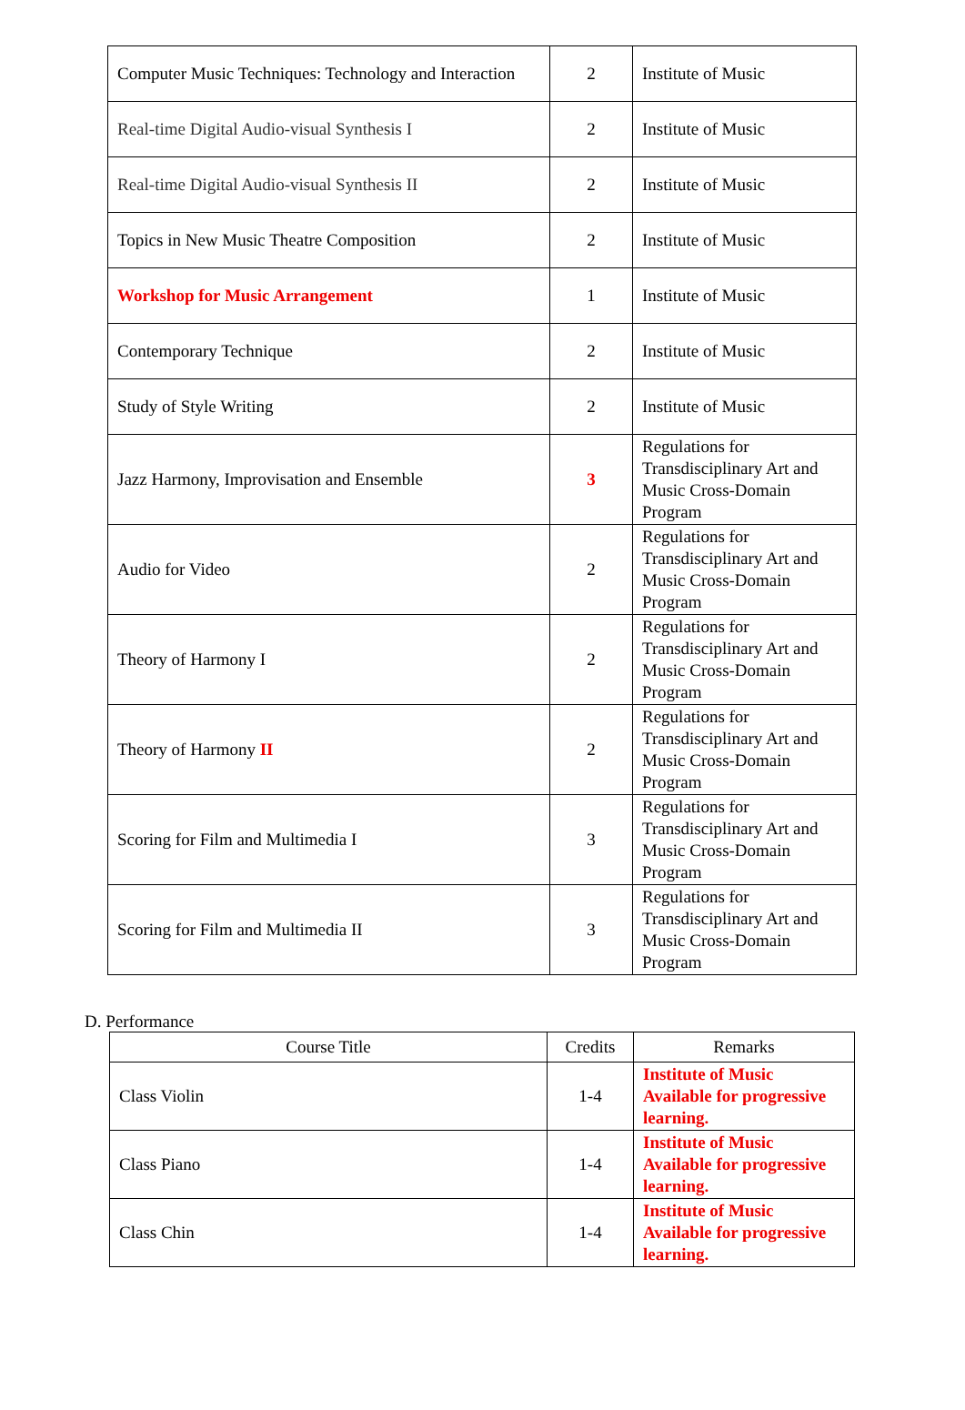| Computer Music Techniques: Technology and Interaction | 2 | Institute of Music |
| Real-time Digital Audio-visual Synthesis I | 2 | Institute of Music |
| Real-time Digital Audio-visual Synthesis II | 2 | Institute of Music |
| Topics in New Music Theatre Composition | 2 | Institute of Music |
| Workshop for Music Arrangement | 1 | Institute of Music |
| Contemporary Technique | 2 | Institute of Music |
| Study of Style Writing | 2 | Institute of Music |
| Jazz Harmony, Improvisation and Ensemble | 3 | Regulations for Transdisciplinary Art and Music Cross-Domain Program |
| Audio for Video | 2 | Regulations for Transdisciplinary Art and Music Cross-Domain Program |
| Theory of Harmony I | 2 | Regulations for Transdisciplinary Art and Music Cross-Domain Program |
| Theory of Harmony II | 2 | Regulations for Transdisciplinary Art and Music Cross-Domain Program |
| Scoring for Film and Multimedia I | 3 | Regulations for Transdisciplinary Art and Music Cross-Domain Program |
| Scoring for Film and Multimedia II | 3 | Regulations for Transdisciplinary Art and Music Cross-Domain Program |
D. Performance
| Course Title | Credits | Remarks |
| --- | --- | --- |
| Class Violin | 1-4 | Institute of Music Available for progressive learning. |
| Class Piano | 1-4 | Institute of Music Available for progressive learning. |
| Class Chin | 1-4 | Institute of Music Available for progressive learning. |